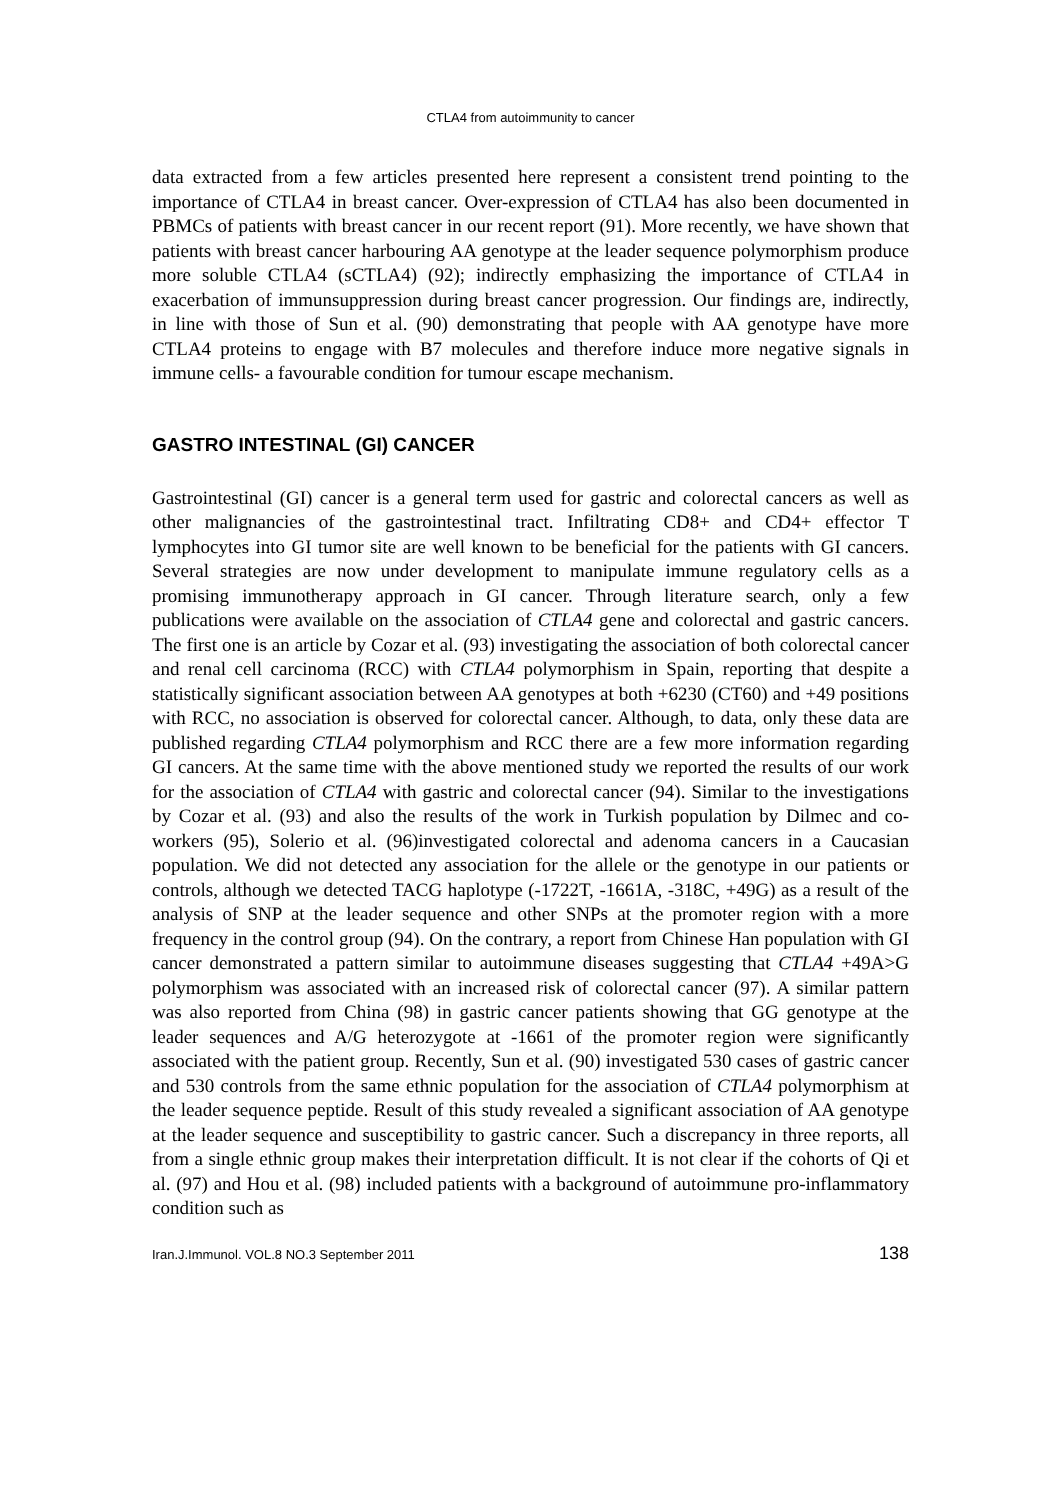CTLA4 from autoimmunity to cancer
data extracted from a few articles presented here represent a consistent trend pointing to the importance of CTLA4 in breast cancer. Over-expression of CTLA4 has also been documented in PBMCs of patients with breast cancer in our recent report (91). More recently, we have shown that patients with breast cancer harbouring AA genotype at the leader sequence polymorphism produce more soluble CTLA4 (sCTLA4) (92); indirectly emphasizing the importance of CTLA4 in exacerbation of immunsuppression during breast cancer progression. Our findings are, indirectly, in line with those of Sun et al. (90) demonstrating that people with AA genotype have more CTLA4 proteins to engage with B7 molecules and therefore induce more negative signals in immune cells- a favourable condition for tumour escape mechanism.
GASTRO INTESTINAL (GI) CANCER
Gastrointestinal (GI) cancer is a general term used for gastric and colorectal cancers as well as other malignancies of the gastrointestinal tract. Infiltrating CD8+ and CD4+ effector T lymphocytes into GI tumor site are well known to be beneficial for the patients with GI cancers. Several strategies are now under development to manipulate immune regulatory cells as a promising immunotherapy approach in GI cancer. Through literature search, only a few publications were available on the association of CTLA4 gene and colorectal and gastric cancers. The first one is an article by Cozar et al. (93) investigating the association of both colorectal cancer and renal cell carcinoma (RCC) with CTLA4 polymorphism in Spain, reporting that despite a statistically significant association between AA genotypes at both +6230 (CT60) and +49 positions with RCC, no association is observed for colorectal cancer. Although, to data, only these data are published regarding CTLA4 polymorphism and RCC there are a few more information regarding GI cancers. At the same time with the above mentioned study we reported the results of our work for the association of CTLA4 with gastric and colorectal cancer (94). Similar to the investigations by Cozar et al. (93) and also the results of the work in Turkish population by Dilmec and co-workers (95), Solerio et al. (96)investigated colorectal and adenoma cancers in a Caucasian population. We did not detected any association for the allele or the genotype in our patients or controls, although we detected TACG haplotype (-1722T, -1661A, -318C, +49G) as a result of the analysis of SNP at the leader sequence and other SNPs at the promoter region with a more frequency in the control group (94). On the contrary, a report from Chinese Han population with GI cancer demonstrated a pattern similar to autoimmune diseases suggesting that CTLA4 +49A>G polymorphism was associated with an increased risk of colorectal cancer (97). A similar pattern was also reported from China (98) in gastric cancer patients showing that GG genotype at the leader sequences and A/G heterozygote at -1661 of the promoter region were significantly associated with the patient group. Recently, Sun et al. (90) investigated 530 cases of gastric cancer and 530 controls from the same ethnic population for the association of CTLA4 polymorphism at the leader sequence peptide. Result of this study revealed a significant association of AA genotype at the leader sequence and susceptibility to gastric cancer. Such a discrepancy in three reports, all from a single ethnic group makes their interpretation difficult. It is not clear if the cohorts of Qi et al. (97) and Hou et al. (98) included patients with a background of autoimmune pro-inflammatory condition such as
Iran.J.Immunol. VOL.8 NO.3 September 2011 138